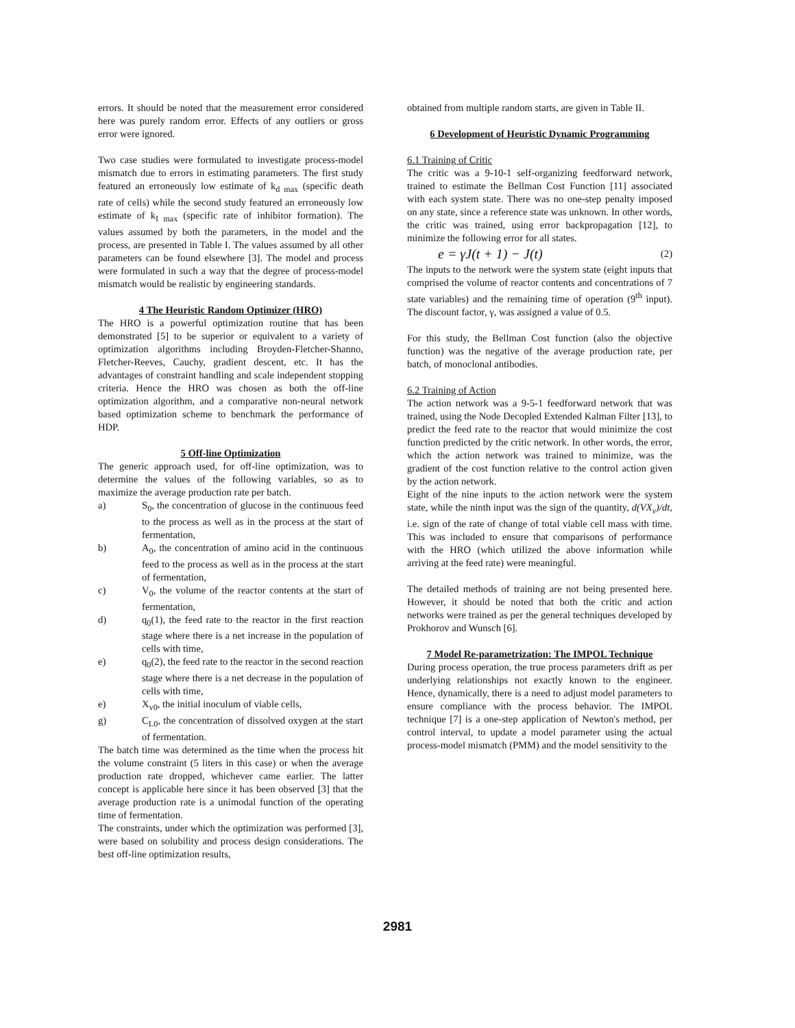errors. It should be noted that the measurement error considered here was purely random error. Effects of any outliers or gross error were ignored.
Two case studies were formulated to investigate process-model mismatch due to errors in estimating parameters. The first study featured an erroneously low estimate of k<sub>d max</sub> (specific death rate of cells) while the second study featured an erroneously low estimate of k<sub>I max</sub> (specific rate of inhibitor formation). The values assumed by both the parameters, in the model and the process, are presented in Table I. The values assumed by all other parameters can be found elsewhere [3]. The model and process were formulated in such a way that the degree of process-model mismatch would be realistic by engineering standards.
4 The Heuristic Random Optimizer (HRO)
The HRO is a powerful optimization routine that has been demonstrated [5] to be superior or equivalent to a variety of optimization algorithms including Broyden-Fletcher-Shanno, Fletcher-Reeves, Cauchy, gradient descent, etc. It has the advantages of constraint handling and scale independent stopping criteria. Hence the HRO was chosen as both the off-line optimization algorithm, and a comparative non-neural network based optimization scheme to benchmark the performance of HDP.
5 Off-line Optimization
The generic approach used, for off-line optimization, was to determine the values of the following variables, so as to maximize the average production rate per batch.
a) S<sub>0</sub>, the concentration of glucose in the continuous feed to the process as well as in the process at the start of fermentation,
b) A<sub>0</sub>, the concentration of amino acid in the continuous feed to the process as well as in the process at the start of fermentation,
c) V<sub>0</sub>, the volume of the reactor contents at the start of fermentation,
d) q<sub>0</sub>(1), the feed rate to the reactor in the first reaction stage where there is a net increase in the population of cells with time,
e) q<sub>0</sub>(2), the feed rate to the reactor in the second reaction stage where there is a net decrease in the population of cells with time,
e) X<sub>v0</sub>, the initial inoculum of viable cells,
g) C<sub>L0</sub>, the concentration of dissolved oxygen at the start of fermentation.
The batch time was determined as the time when the process hit the volume constraint (5 liters in this case) or when the average production rate dropped, whichever came earlier. The latter concept is applicable here since it has been observed [3] that the average production rate is a unimodal function of the operating time of fermentation.
The constraints, under which the optimization was performed [3], were based on solubility and process design considerations. The best off-line optimization results,
obtained from multiple random starts, are given in Table II.
6 Development of Heuristic Dynamic Programming
6.1 Training of Critic
The critic was a 9-10-1 self-organizing feedforward network, trained to estimate the Bellman Cost Function [11] associated with each system state. There was no one-step penalty imposed on any state, since a reference state was unknown. In other words, the critic was trained, using error backpropagation [12], to minimize the following error for all states.
e = γJ(t + 1) − J(t) (2)
The inputs to the network were the system state (eight inputs that comprised the volume of reactor contents and concentrations of 7 state variables) and the remaining time of operation (9<sup>th</sup> input). The discount factor, γ, was assigned a value of 0.5.
For this study, the Bellman Cost function (also the objective function) was the negative of the average production rate, per batch, of monoclonal antibodies.
6.2 Training of Action
The action network was a 9-5-1 feedforward network that was trained, using the Node Decopled Extended Kalman Filter [13], to predict the feed rate to the reactor that would minimize the cost function predicted by the critic network. In other words, the error, which the action network was trained to minimize, was the gradient of the cost function relative to the control action given by the action network.
Eight of the nine inputs to the action network were the system state, while the ninth input was the sign of the quantity, d(VX<sub>v</sub>)/dt, i.e. sign of the rate of change of total viable cell mass with time. This was included to ensure that comparisons of performance with the HRO (which utilized the above information while arriving at the feed rate) were meaningful.
The detailed methods of training are not being presented here. However, it should be noted that both the critic and action networks were trained as per the general techniques developed by Prokhorov and Wunsch [6].
7 Model Re-parametrization: The IMPOL Technique
During process operation, the true process parameters drift as per underlying relationships not exactly known to the engineer. Hence, dynamically, there is a need to adjust model parameters to ensure compliance with the process behavior. The IMPOL technique [7] is a one-step application of Newton's method, per control interval, to update a model parameter using the actual process-model mismatch (PMM) and the model sensitivity to the
2981